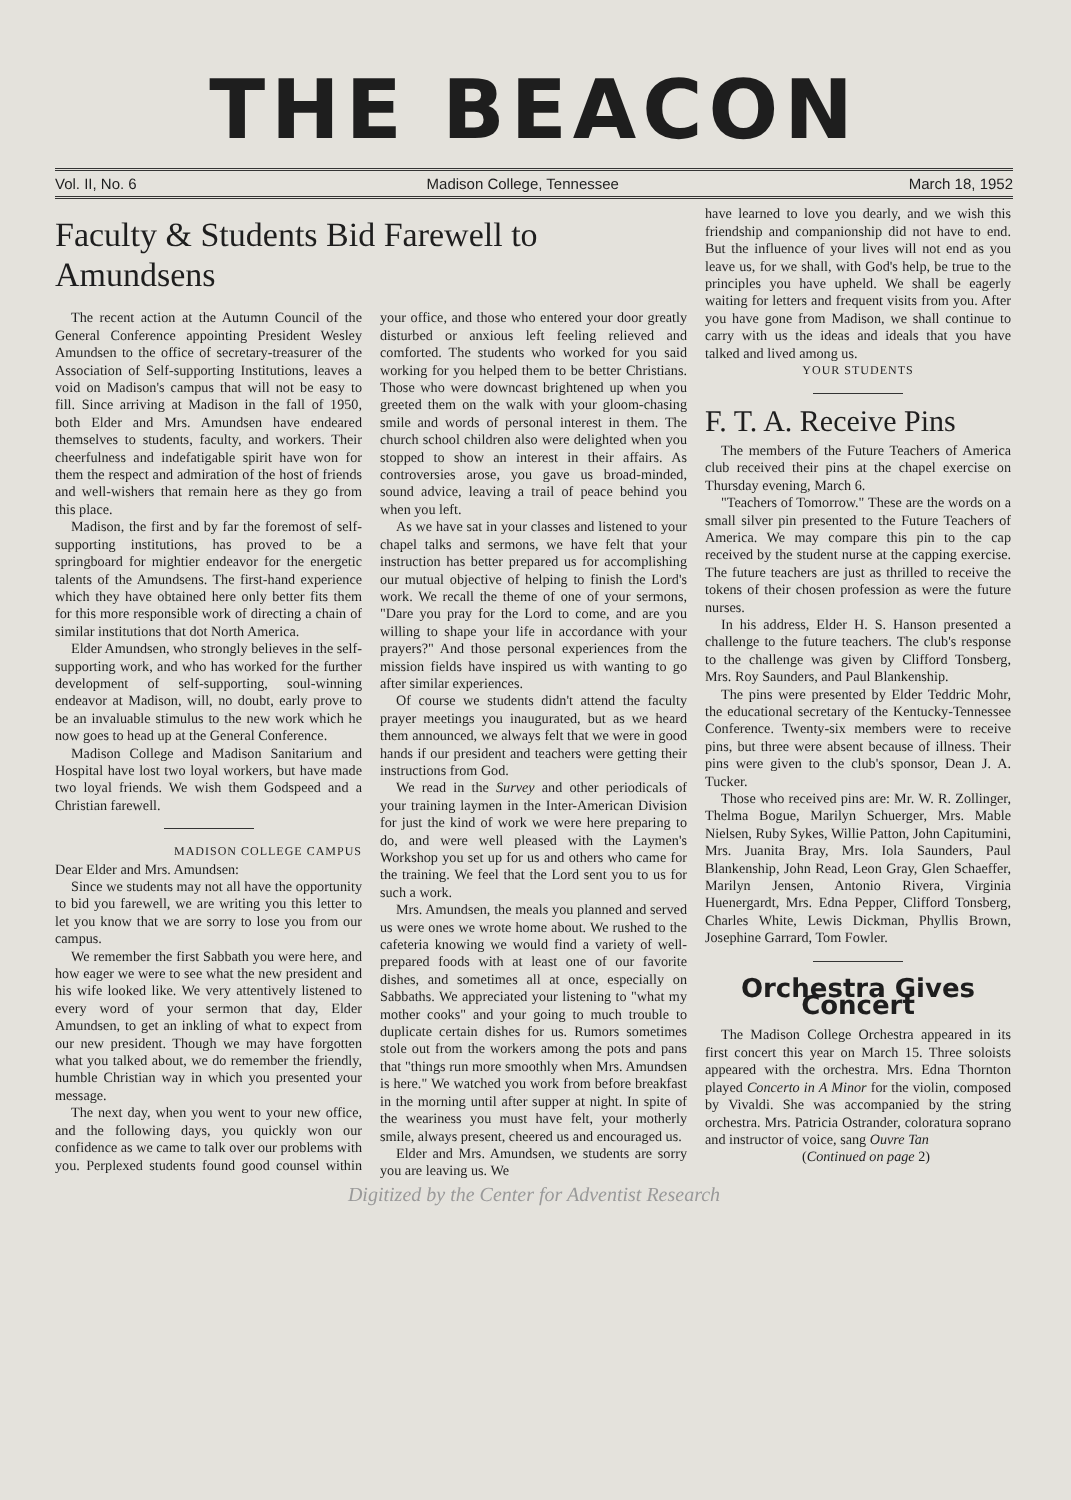THE BEACON
Vol. II, No. 6 Madison College, Tennessee March 18, 1952
Faculty & Students Bid Farewell to Amundsens
The recent action at the Autumn Council of the General Conference appointing President Wesley Amundsen to the office of secretary-treasurer of the Association of Self-supporting Institutions, leaves a void on Madison's campus that will not be easy to fill. Since arriving at Madison in the fall of 1950, both Elder and Mrs. Amundsen have endeared themselves to students, faculty, and workers. Their cheerfulness and indefatigable spirit have won for them the respect and admiration of the host of friends and well-wishers that remain here as they go from this place.
Madison, the first and by far the foremost of self-supporting institutions, has proved to be a springboard for mightier endeavor for the energetic talents of the Amundsens. The first-hand experience which they have obtained here only better fits them for this more responsible work of directing a chain of similar institutions that dot North America.
Elder Amundsen, who strongly believes in the self-supporting work, and who has worked for the further development of self-supporting, soul-winning endeavor at Madison, will, no doubt, early prove to be an invaluable stimulus to the new work which he now goes to head up at the General Conference.
Madison College and Madison Sanitarium and Hospital have lost two loyal workers, but have made two loyal friends. We wish them Godspeed and a Christian farewell.
MADISON COLLEGE CAMPUS
Dear Elder and Mrs. Amundsen:
Since we students may not all have the opportunity to bid you farewell, we are writing you this letter to let you know that we are sorry to lose you from our campus.
We remember the first Sabbath you were here, and how eager we were to see what the new president and his wife looked like. We very attentively listened to every word of your sermon that day, Elder Amundsen, to get an inkling of what to expect from our new president. Though we may have forgotten what you talked about, we do remember the friendly, humble Christian way in which you presented your message.
The next day, when you went to your new office, and the following days, you quickly won our confidence as we came to talk over our problems with you. Perplexed students found good counsel within your office, and those who entered your door greatly disturbed or anxious left feeling relieved and comforted. The students who worked for you said working for you helped them to be better Christians. Those who were downcast brightened up when you greeted them on the walk with your gloom-chasing smile and words of personal interest in them. The church school children also were delighted when you stopped to show an interest in their affairs. As controversies arose, you gave us broad-minded, sound advice, leaving a trail of peace behind you when you left.
As we have sat in your classes and listened to your chapel talks and sermons, we have felt that your instruction has better prepared us for accomplishing our mutual objective of helping to finish the Lord's work. We recall the theme of one of your sermons, "Dare you pray for the Lord to come, and are you willing to shape your life in accordance with your prayers?" And those personal experiences from the mission fields have inspired us with wanting to go after similar experiences.
Of course we students didn't attend the faculty prayer meetings you inaugurated, but as we heard them announced, we always felt that we were in good hands if our president and teachers were getting their instructions from God.
We read in the Survey and other periodicals of your training laymen in the Inter-American Division for just the kind of work we were here preparing to do, and were well pleased with the Laymen's Workshop you set up for us and others who came for the training. We feel that the Lord sent you to us for such a work.
Mrs. Amundsen, the meals you planned and served us were ones we wrote home about. We rushed to the cafeteria knowing we would find a variety of well-prepared foods with at least one of our favorite dishes, and sometimes all at once, especially on Sabbaths. We appreciated your listening to "what my mother cooks" and your going to much trouble to duplicate certain dishes for us. Rumors sometimes stole out from the workers among the pots and pans that "things run more smoothly when Mrs. Amundsen is here." We watched you work from before breakfast in the morning until after supper at night. In spite of the weariness you must have felt, your motherly smile, always present, cheered us and encouraged us.
Elder and Mrs. Amundsen, we students are sorry you are leaving us. We
have learned to love you dearly, and we wish this friendship and companionship did not have to end. But the influence of your lives will not end as you leave us, for we shall, with God's help, be true to the principles you have upheld. We shall be eagerly waiting for letters and frequent visits from you. After you have gone from Madison, we shall continue to carry with us the ideas and ideals that you have talked and lived among us.
YOUR STUDENTS
F. T. A. Receive Pins
The members of the Future Teachers of America club received their pins at the chapel exercise on Thursday evening, March 6.
"Teachers of Tomorrow." These are the words on a small silver pin presented to the Future Teachers of America. We may compare this pin to the cap received by the student nurse at the capping exercise. The future teachers are just as thrilled to receive the tokens of their chosen profession as were the future nurses.
In his address, Elder H. S. Hanson presented a challenge to the future teachers. The club's response to the challenge was given by Clifford Tonsberg, Mrs. Roy Saunders, and Paul Blankenship.
The pins were presented by Elder Teddric Mohr, the educational secretary of the Kentucky-Tennessee Conference. Twenty-six members were to receive pins, but three were absent because of illness. Their pins were given to the club's sponsor, Dean J. A. Tucker.
Those who received pins are: Mr. W. R. Zollinger, Thelma Bogue, Marilyn Schuerger, Mrs. Mable Nielsen, Ruby Sykes, Willie Patton, John Capitumini, Mrs. Juanita Bray, Mrs. Iola Saunders, Paul Blankenship, John Read, Leon Gray, Glen Schaeffer, Marilyn Jensen, Antonio Rivera, Virginia Huenergardt, Mrs. Edna Pepper, Clifford Tonsberg, Charles White, Lewis Dickman, Phyllis Brown, Josephine Garrard, Tom Fowler.
Orchestra Gives Concert
The Madison College Orchestra appeared in its first concert this year on March 15. Three soloists appeared with the orchestra. Mrs. Edna Thornton played Concerto in A Minor for the violin, composed by Vivaldi. She was accompanied by the string orchestra. Mrs. Patricia Ostrander, coloratura soprano and instructor of voice, sang Ouvre Tan
(Continued on page 2)
Digitized by the Center for Adventist Research